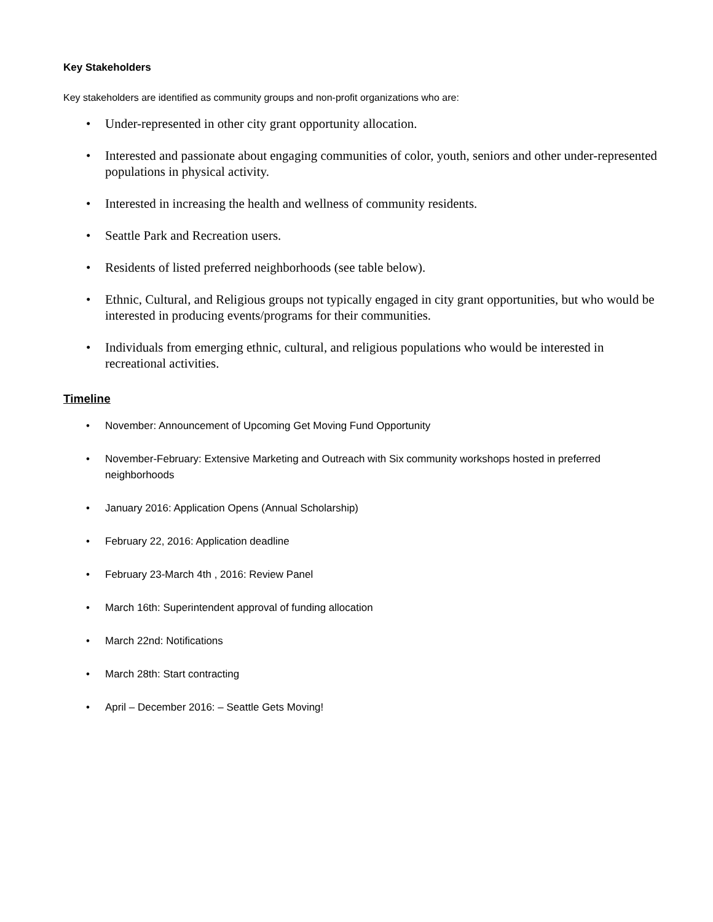Key Stakeholders
Key stakeholders are identified as community groups and non-profit organizations who are:
• Under-represented in other city grant opportunity allocation.
• Interested and passionate about engaging communities of color, youth, seniors and other under-represented populations in physical activity.
• Interested in increasing the health and wellness of community residents.
• Seattle Park and Recreation users.
• Residents of listed preferred neighborhoods (see table below).
• Ethnic, Cultural, and Religious groups not typically engaged in city grant opportunities, but who would be interested in producing events/programs for their communities.
• Individuals from emerging ethnic, cultural, and religious populations who would be interested in recreational activities.
Timeline
• November: Announcement of Upcoming Get Moving Fund Opportunity
• November-February: Extensive Marketing and Outreach with Six community workshops hosted in preferred neighborhoods
• January 2016: Application Opens (Annual Scholarship)
• February 22, 2016: Application deadline
• February 23-March 4th , 2016: Review Panel
• March 16th: Superintendent approval of funding allocation
• March 22nd: Notifications
• March 28th: Start contracting
• April – December 2016: – Seattle Gets Moving!